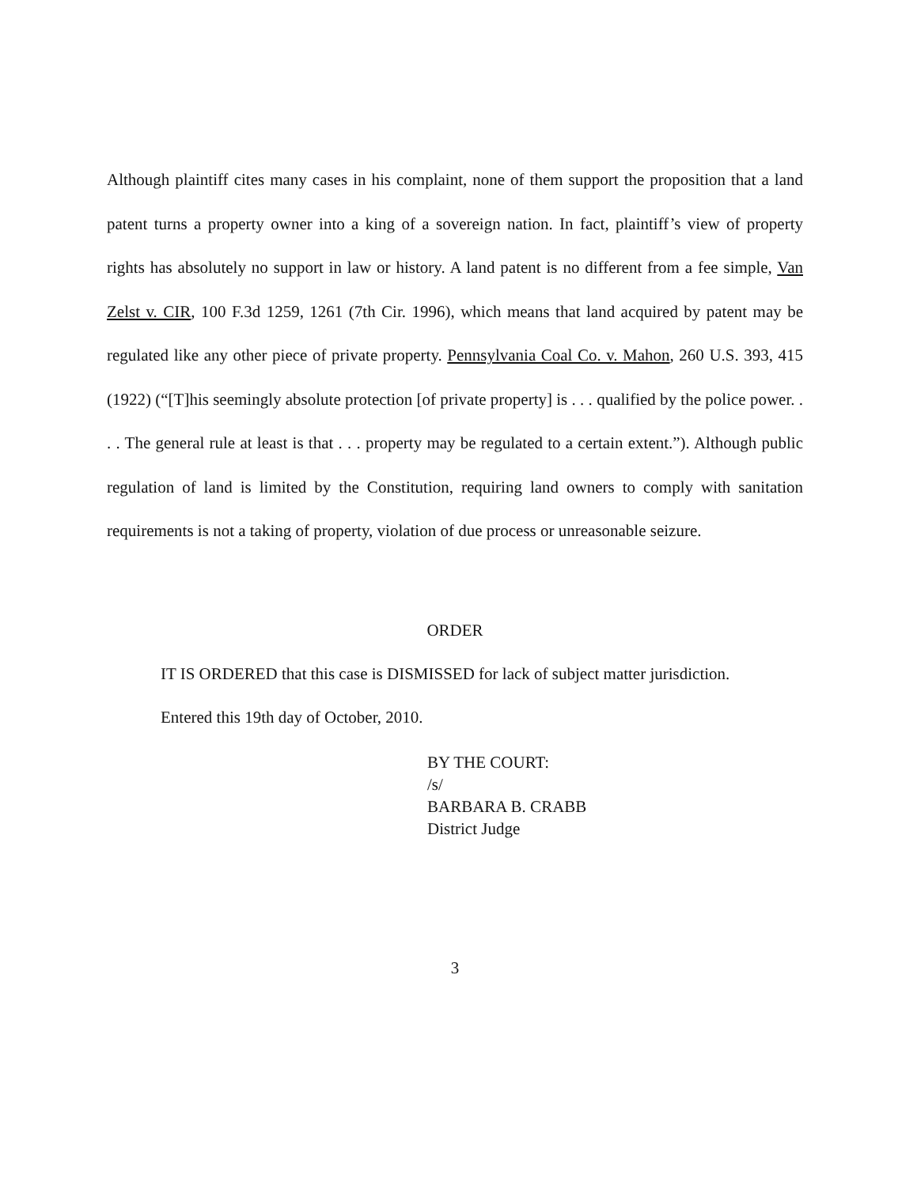Although plaintiff cites many cases in his complaint, none of them support the proposition that a land patent turns a property owner into a king of a sovereign nation. In fact, plaintiff’s view of property rights has absolutely no support in law or history. A land patent is no different from a fee simple, Van Zelst v. CIR, 100 F.3d 1259, 1261 (7th Cir. 1996), which means that land acquired by patent may be regulated like any other piece of private property. Pennsylvania Coal Co. v. Mahon, 260 U.S. 393, 415 (1922) (“[T]his seemingly absolute protection [of private property] is . . . qualified by the police power. . . . The general rule at least is that . . . property may be regulated to a certain extent.”). Although public regulation of land is limited by the Constitution, requiring land owners to comply with sanitation requirements is not a taking of property, violation of due process or unreasonable seizure.
ORDER
IT IS ORDERED that this case is DISMISSED for lack of subject matter jurisdiction.
Entered this 19th day of October, 2010.
BY THE COURT:
/s/
BARBARA B. CRABB
District Judge
3